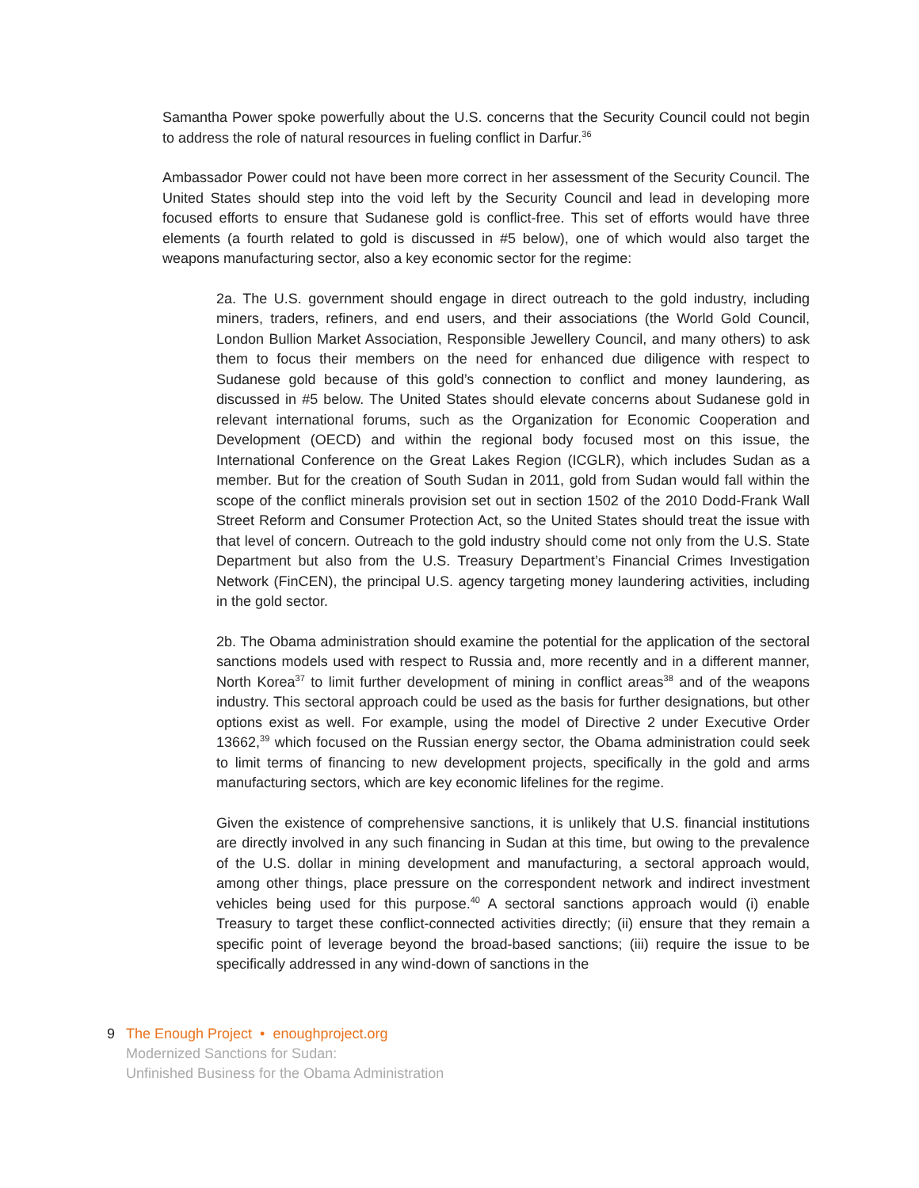Samantha Power spoke powerfully about the U.S. concerns that the Security Council could not begin to address the role of natural resources in fueling conflict in Darfur.<sup>36</sup>
Ambassador Power could not have been more correct in her assessment of the Security Council. The United States should step into the void left by the Security Council and lead in developing more focused efforts to ensure that Sudanese gold is conflict-free. This set of efforts would have three elements (a fourth related to gold is discussed in #5 below), one of which would also target the weapons manufacturing sector, also a key economic sector for the regime:
2a. The U.S. government should engage in direct outreach to the gold industry, including miners, traders, refiners, and end users, and their associations (the World Gold Council, London Bullion Market Association, Responsible Jewellery Council, and many others) to ask them to focus their members on the need for enhanced due diligence with respect to Sudanese gold because of this gold’s connection to conflict and money laundering, as discussed in #5 below. The United States should elevate concerns about Sudanese gold in relevant international forums, such as the Organization for Economic Cooperation and Development (OECD) and within the regional body focused most on this issue, the International Conference on the Great Lakes Region (ICGLR), which includes Sudan as a member. But for the creation of South Sudan in 2011, gold from Sudan would fall within the scope of the conflict minerals provision set out in section 1502 of the 2010 Dodd-Frank Wall Street Reform and Consumer Protection Act, so the United States should treat the issue with that level of concern. Outreach to the gold industry should come not only from the U.S. State Department but also from the U.S. Treasury Department’s Financial Crimes Investigation Network (FinCEN), the principal U.S. agency targeting money laundering activities, including in the gold sector.
2b. The Obama administration should examine the potential for the application of the sectoral sanctions models used with respect to Russia and, more recently and in a different manner, North Korea<sup>37</sup> to limit further development of mining in conflict areas<sup>38</sup> and of the weapons industry. This sectoral approach could be used as the basis for further designations, but other options exist as well. For example, using the model of Directive 2 under Executive Order 13662,<sup>39</sup> which focused on the Russian energy sector, the Obama administration could seek to limit terms of financing to new development projects, specifically in the gold and arms manufacturing sectors, which are key economic lifelines for the regime.
Given the existence of comprehensive sanctions, it is unlikely that U.S. financial institutions are directly involved in any such financing in Sudan at this time, but owing to the prevalence of the U.S. dollar in mining development and manufacturing, a sectoral approach would, among other things, place pressure on the correspondent network and indirect investment vehicles being used for this purpose.<sup>40</sup> A sectoral sanctions approach would (i) enable Treasury to target these conflict-connected activities directly; (ii) ensure that they remain a specific point of leverage beyond the broad-based sanctions; (iii) require the issue to be specifically addressed in any wind-down of sanctions in the
9 The Enough Project • enoughproject.org
Modernized Sanctions for Sudan:
Unfinished Business for the Obama Administration